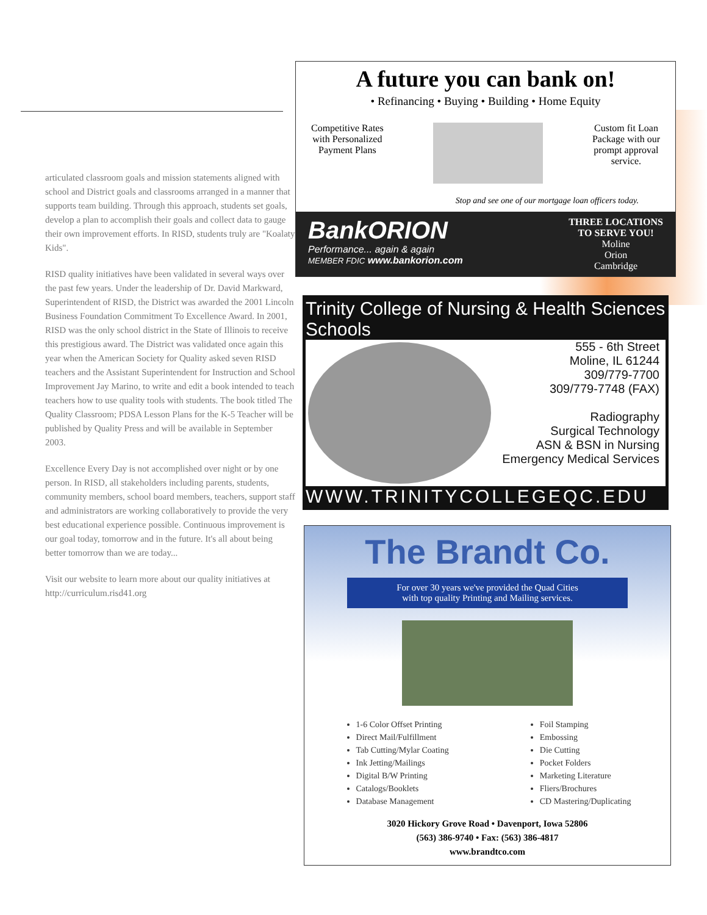articulated classroom goals and mission statements aligned with school and District goals and classrooms arranged in a manner that supports team building. Through this approach, students set goals, develop a plan to accomplish their goals and collect data to gauge their own improvement efforts. In RISD, students truly are "Koalaty Kids".
RISD quality initiatives have been validated in several ways over the past few years. Under the leadership of Dr. David Markward, Superintendent of RISD, the District was awarded the 2001 Lincoln Business Foundation Commitment To Excellence Award. In 2001, RISD was the only school district in the State of Illinois to receive this prestigious award. The District was validated once again this year when the American Society for Quality asked seven RISD teachers and the Assistant Superintendent for Instruction and School Improvement Jay Marino, to write and edit a book intended to teach teachers how to use quality tools with students. The book titled The Quality Classroom; PDSA Lesson Plans for the K-5 Teacher will be published by Quality Press and will be available in September 2003.
Excellence Every Day is not accomplished over night or by one person. In RISD, all stakeholders including parents, students, community members, school board members, teachers, support staff and administrators are working collaboratively to provide the very best educational experience possible. Continuous improvement is our goal today, tomorrow and in the future. It's all about being better tomorrow than we are today...
Visit our website to learn more about our quality initiatives at http://curriculum.risd41.org
A future you can bank on!
• Refinancing • Buying • Building • Home Equity
Competitive Rates
with Personalized
Payment Plans
Custom fit Loan
Package with our
prompt approval
service.
Stop and see one of our mortgage loan officers today.
BankORION
Performance... again & again
MEMBER FDIC www.bankorion.com
THREE LOCATIONS
TO SERVE YOU!
Moline
Orion
Cambridge
Trinity College of Nursing & Health Sciences Schools
555 - 6th Street
Moline, IL 61244
309/779-7700
309/779-7748 (FAX)
Radiography
Surgical Technology
ASN & BSN in Nursing
Emergency Medical Services
WWW.TRINITYCOLLEGEQC.EDU
The Brandt Co.
For over 30 years we've provided the Quad Cities
with top quality Printing and Mailing services.
1-6 Color Offset Printing
Direct Mail/Fulfillment
Tab Cutting/Mylar Coating
Ink Jetting/Mailings
Digital B/W Printing
Catalogs/Booklets
Database Management
Foil Stamping
Embossing
Die Cutting
Pocket Folders
Marketing Literature
Fliers/Brochures
CD Mastering/Duplicating
3020 Hickory Grove Road • Davenport, Iowa 52806
(563) 386-9740 • Fax: (563) 386-4817
www.brandtco.com